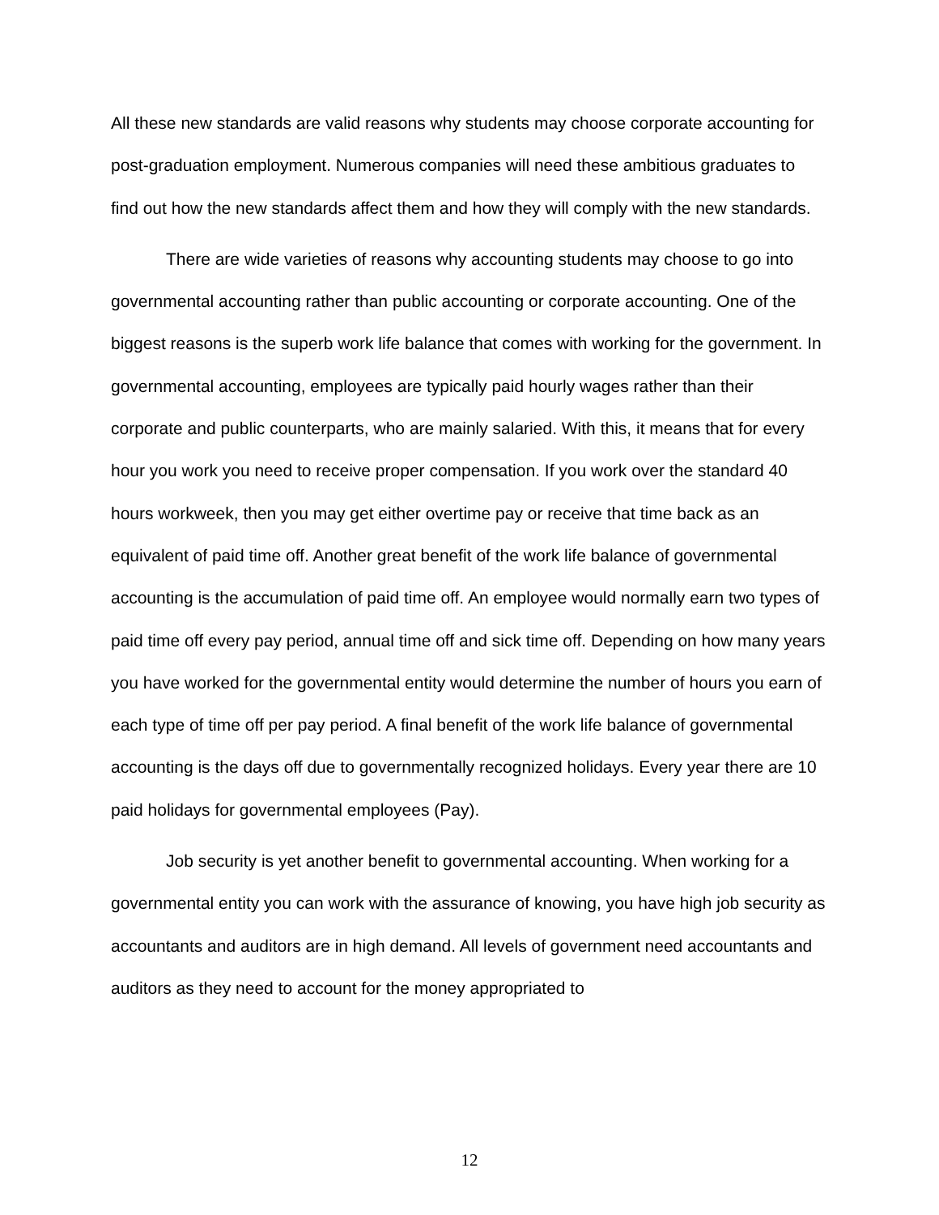All these new standards are valid reasons why students may choose corporate accounting for post-graduation employment. Numerous companies will need these ambitious graduates to find out how the new standards affect them and how they will comply with the new standards.
There are wide varieties of reasons why accounting students may choose to go into governmental accounting rather than public accounting or corporate accounting. One of the biggest reasons is the superb work life balance that comes with working for the government. In governmental accounting, employees are typically paid hourly wages rather than their corporate and public counterparts, who are mainly salaried. With this, it means that for every hour you work you need to receive proper compensation. If you work over the standard 40 hours workweek, then you may get either overtime pay or receive that time back as an equivalent of paid time off. Another great benefit of the work life balance of governmental accounting is the accumulation of paid time off. An employee would normally earn two types of paid time off every pay period, annual time off and sick time off. Depending on how many years you have worked for the governmental entity would determine the number of hours you earn of each type of time off per pay period. A final benefit of the work life balance of governmental accounting is the days off due to governmentally recognized holidays. Every year there are 10 paid holidays for governmental employees (Pay).
Job security is yet another benefit to governmental accounting. When working for a governmental entity you can work with the assurance of knowing, you have high job security as accountants and auditors are in high demand. All levels of government need accountants and auditors as they need to account for the money appropriated to
12